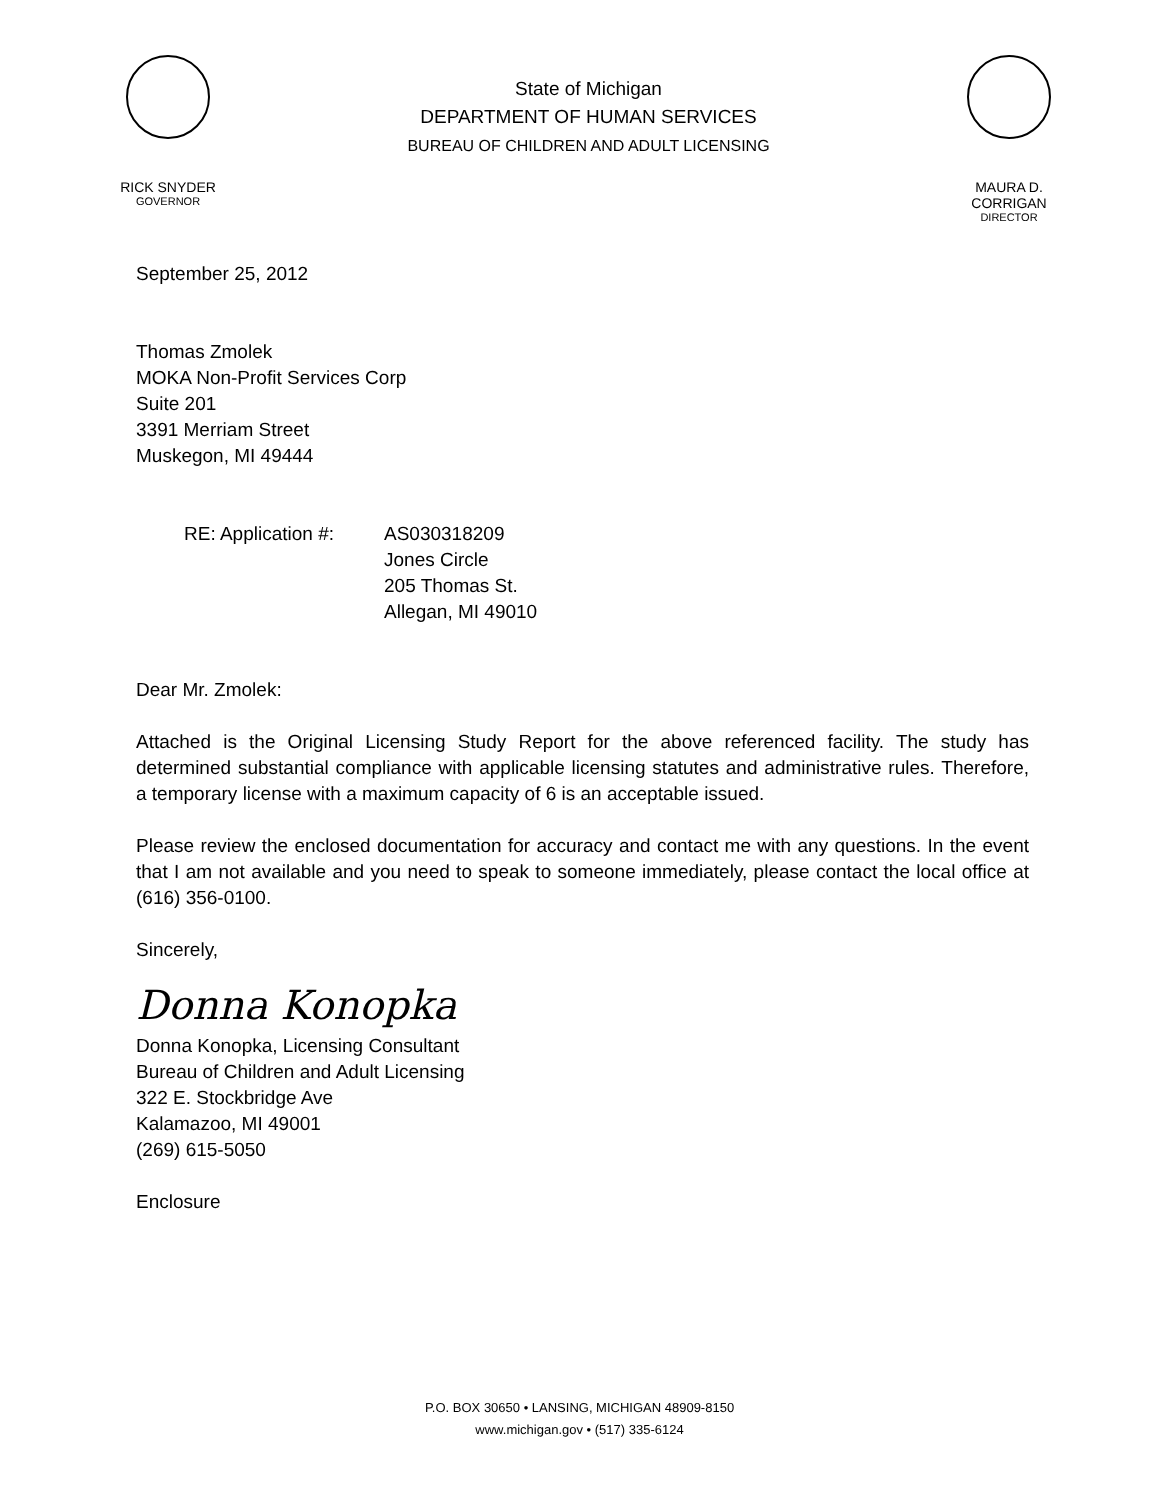RICK SNYDER
GOVERNOR
State of Michigan
DEPARTMENT OF HUMAN SERVICES
BUREAU OF CHILDREN AND ADULT LICENSING
MAURA D. CORRIGAN
DIRECTOR
September 25, 2012
Thomas Zmolek
MOKA Non-Profit Services Corp
Suite 201
3391 Merriam Street
Muskegon, MI 49444
RE: Application #:
AS030318209
Jones Circle
205 Thomas St.
Allegan, MI 49010
Dear Mr. Zmolek:
Attached is the Original Licensing Study Report for the above referenced facility. The study has determined substantial compliance with applicable licensing statutes and administrative rules. Therefore, a temporary license with a maximum capacity of 6 is an acceptable issued.
Please review the enclosed documentation for accuracy and contact me with any questions. In the event that I am not available and you need to speak to someone immediately, please contact the local office at (616) 356-0100.
Sincerely,
Donna Konopka
Donna Konopka, Licensing Consultant
Bureau of Children and Adult Licensing
322 E. Stockbridge Ave
Kalamazoo, MI 49001
(269) 615-5050
Enclosure
P.O. BOX 30650 • LANSING, MICHIGAN 48909-8150
www.michigan.gov • (517) 335-6124